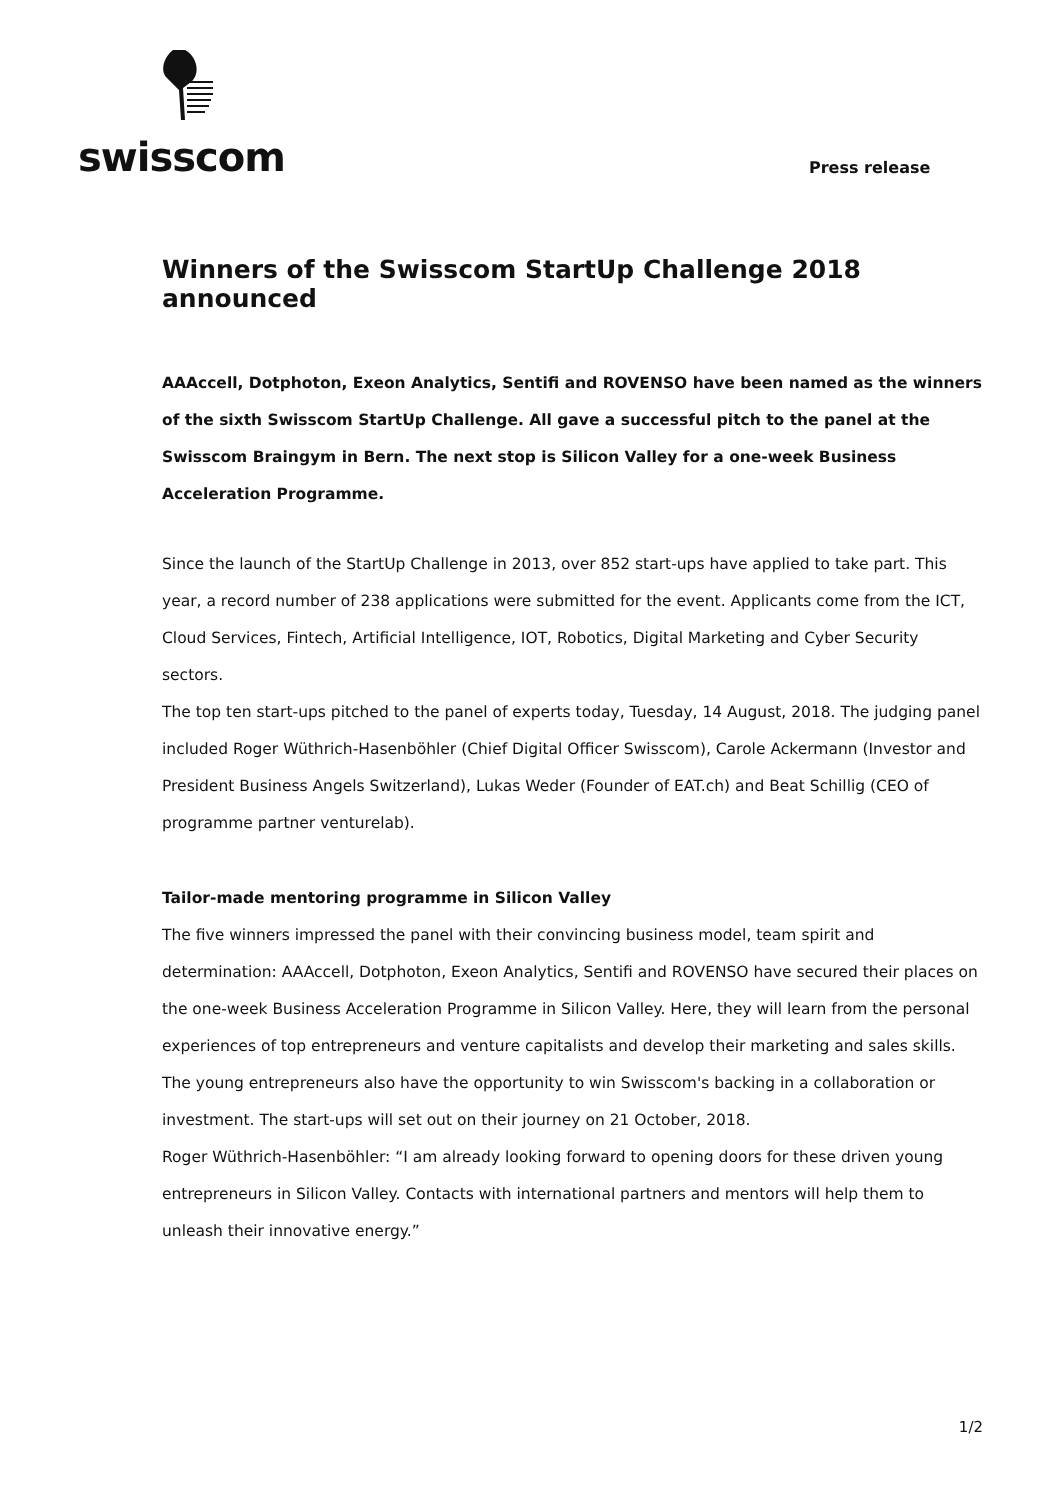swisscom
Press release
Winners of the Swisscom StartUp Challenge 2018 announced
AAAccell, Dotphoton, Exeon Analytics, Sentifi and ROVENSO have been named as the winners of the sixth Swisscom StartUp Challenge. All gave a successful pitch to the panel at the Swisscom Braingym in Bern. The next stop is Silicon Valley for a one-week Business Acceleration Programme.
Since the launch of the StartUp Challenge in 2013, over 852 start-ups have applied to take part. This year, a record number of 238 applications were submitted for the event. Applicants come from the ICT, Cloud Services, Fintech, Artificial Intelligence, IOT, Robotics, Digital Marketing and Cyber Security sectors.
The top ten start-ups pitched to the panel of experts today, Tuesday, 14 August, 2018. The judging panel included Roger Wüthrich-Hasenböhler (Chief Digital Officer Swisscom), Carole Ackermann (Investor and President Business Angels Switzerland), Lukas Weder (Founder of EAT.ch) and Beat Schillig (CEO of programme partner venturelab).
Tailor-made mentoring programme in Silicon Valley
The five winners impressed the panel with their convincing business model, team spirit and determination: AAAccell, Dotphoton, Exeon Analytics, Sentifi and ROVENSO have secured their places on the one-week Business Acceleration Programme in Silicon Valley. Here, they will learn from the personal experiences of top entrepreneurs and venture capitalists and develop their marketing and sales skills. The young entrepreneurs also have the opportunity to win Swisscom's backing in a collaboration or investment. The start-ups will set out on their journey on 21 October, 2018.
Roger Wüthrich-Hasenböhler: “I am already looking forward to opening doors for these driven young entrepreneurs in Silicon Valley. Contacts with international partners and mentors will help them to unleash their innovative energy.”
1/2